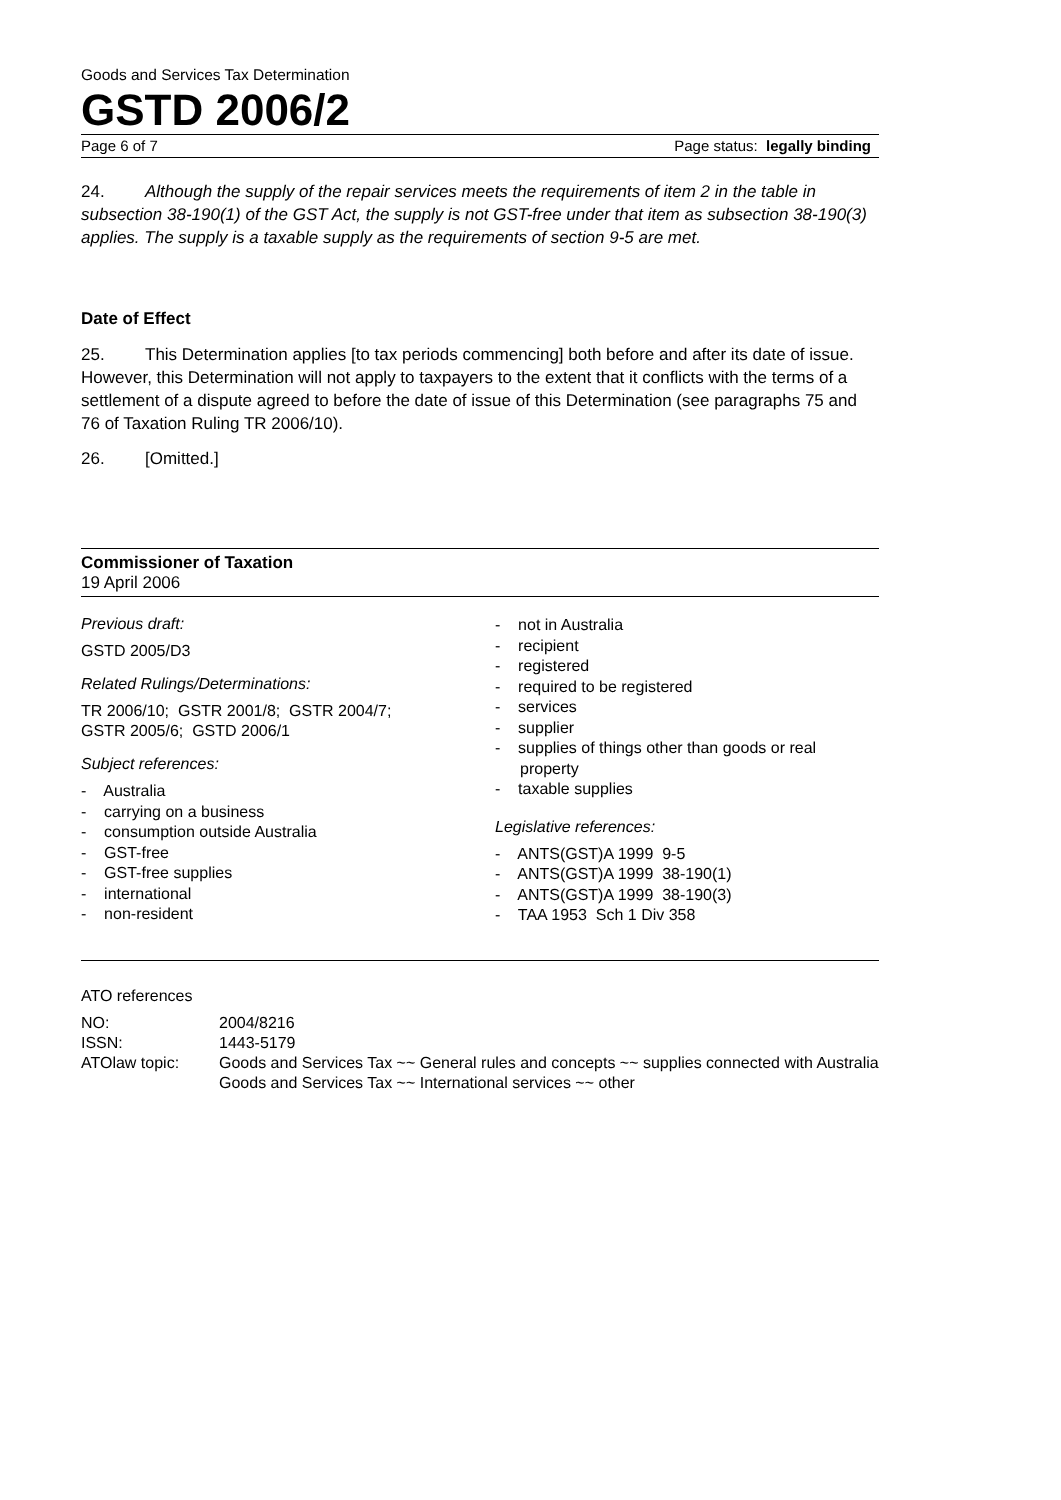Goods and Services Tax Determination
GSTD 2006/2
Page 6 of 7 Page status: legally binding
24. Although the supply of the repair services meets the requirements of item 2 in the table in subsection 38-190(1) of the GST Act, the supply is not GST-free under that item as subsection 38-190(3) applies. The supply is a taxable supply as the requirements of section 9-5 are met.
Date of Effect
25. This Determination applies [to tax periods commencing] both before and after its date of issue. However, this Determination will not apply to taxpayers to the extent that it conflicts with the terms of a settlement of a dispute agreed to before the date of issue of this Determination (see paragraphs 75 and 76 of Taxation Ruling TR 2006/10).
26. [Omitted.]
Commissioner of Taxation
19 April 2006
Previous draft:
GSTD 2005/D3
Related Rulings/Determinations:
TR 2006/10; GSTR 2001/8; GSTR 2004/7;
GSTR 2005/6; GSTD 2006/1
Subject references:
- Australia
- carrying on a business
- consumption outside Australia
- GST-free
- GST-free supplies
- international
- non-resident
- not in Australia
- recipient
- registered
- required to be registered
- services
- supplier
- supplies of things other than goods or real property
- taxable supplies
Legislative references:
- ANTS(GST)A 1999 9-5
- ANTS(GST)A 1999 38-190(1)
- ANTS(GST)A 1999 38-190(3)
- TAA 1953 Sch 1 Div 358
ATO references
| NO: | 2004/8216 |
| ISSN: | 1443-5179 |
| ATOlaw topic: | Goods and Services Tax ~~ General rules and concepts ~~ supplies connected with Australia Goods and Services Tax ~~ International services ~~ other |